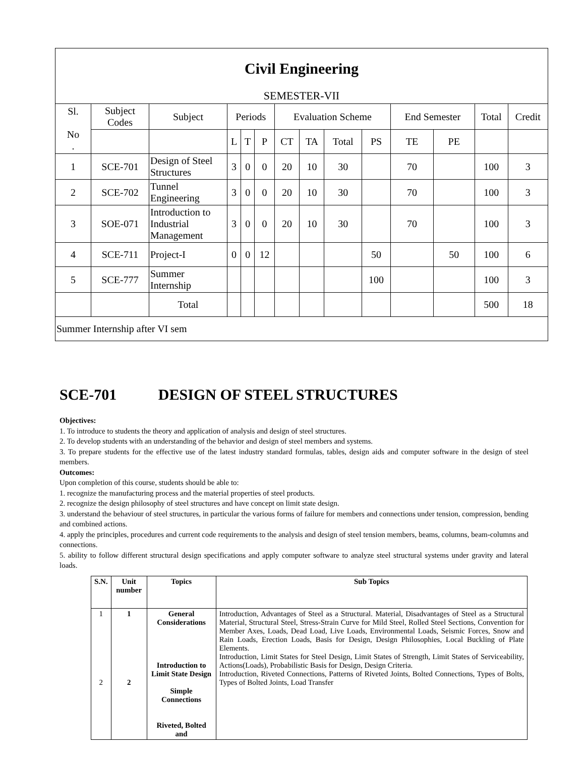| Civil Engineering SEMESTER-VII | | | | | | | | | | | | | |
| Sl. No . | Subject Codes | Subject | Periods | | | Evaluation Scheme | | | | End Semester | | Total | Credit |
| | | | L | T | P | CT | TA | Total | PS | TE | PE | | |
| 1 | SCE-701 | Design of Steel Structures | 3 | 0 | 0 | 20 | 10 | 30 | | 70 | | 100 | 3 |
| 2 | SCE-702 | Tunnel Engineering | 3 | 0 | 0 | 20 | 10 | 30 | | 70 | | 100 | 3 |
| 3 | SOE-071 | Introduction to Industrial Management | 3 | 0 | 0 | 20 | 10 | 30 | | 70 | | 100 | 3 |
| 4 | SCE-711 | Project-I | 0 | 0 | 12 | | | | 50 | | 50 | 100 | 6 |
| 5 | SCE-777 | Summer Internship | | | | | | | 100 | | | 100 | 3 |
| | | Total | | | | | | | | | | 500 | 18 |
| Summer Internship after VI sem | | | | | | | | | | | | | |
SCE-701 DESIGN OF STEEL STRUCTURES
Objectives:
1. To introduce to students the theory and application of analysis and design of steel structures.
2. To develop students with an understanding of the behavior and design of steel members and systems.
3. To prepare students for the effective use of the latest industry standard formulas, tables, design aids and computer software in the design of steel members.
Outcomes:
Upon completion of this course, students should be able to:
1. recognize the manufacturing process and the material properties of steel products.
2. recognize the design philosophy of steel structures and have concept on limit state design.
3. understand the behaviour of steel structures, in particular the various forms of failure for members and connections under tension, compression, bending and combined actions.
4. apply the principles, procedures and current code requirements to the analysis and design of steel tension members, beams, columns, beam-columns and connections.
5. ability to follow different structural design specifications and apply computer software to analyze steel structural systems under gravity and lateral loads.
| S.N. | Unit number | Topics | Sub Topics |
| --- | --- | --- | --- |
| 1 2 | 1 2 | General Considerations Introduction to Limit State Design Simple Connections Riveted, Bolted and | Introduction, Advantages of Steel as a Structural. Material, Disadvantages of Steel as a Structural Material, Structural Steel, Stress-Strain Curve for Mild Steel, Rolled Steel Sections, Convention for Member Axes, Loads, Dead Load, Live Loads, Environmental Loads, Seismic Forces, Snow and Rain Loads, Erection Loads, Basis for Design, Design Philosophies, Local Buckling of Plate Elements. Introduction, Limit States for Steel Design, Limit States of Strength, Limit States of Serviceability, Actions(Loads), Probabilistic Basis for Design, Design Criteria. Introduction, Riveted Connections, Patterns of Riveted Joints, Bolted Connections, Types of Bolts, Types of Bolted Joints, Load Transfer |